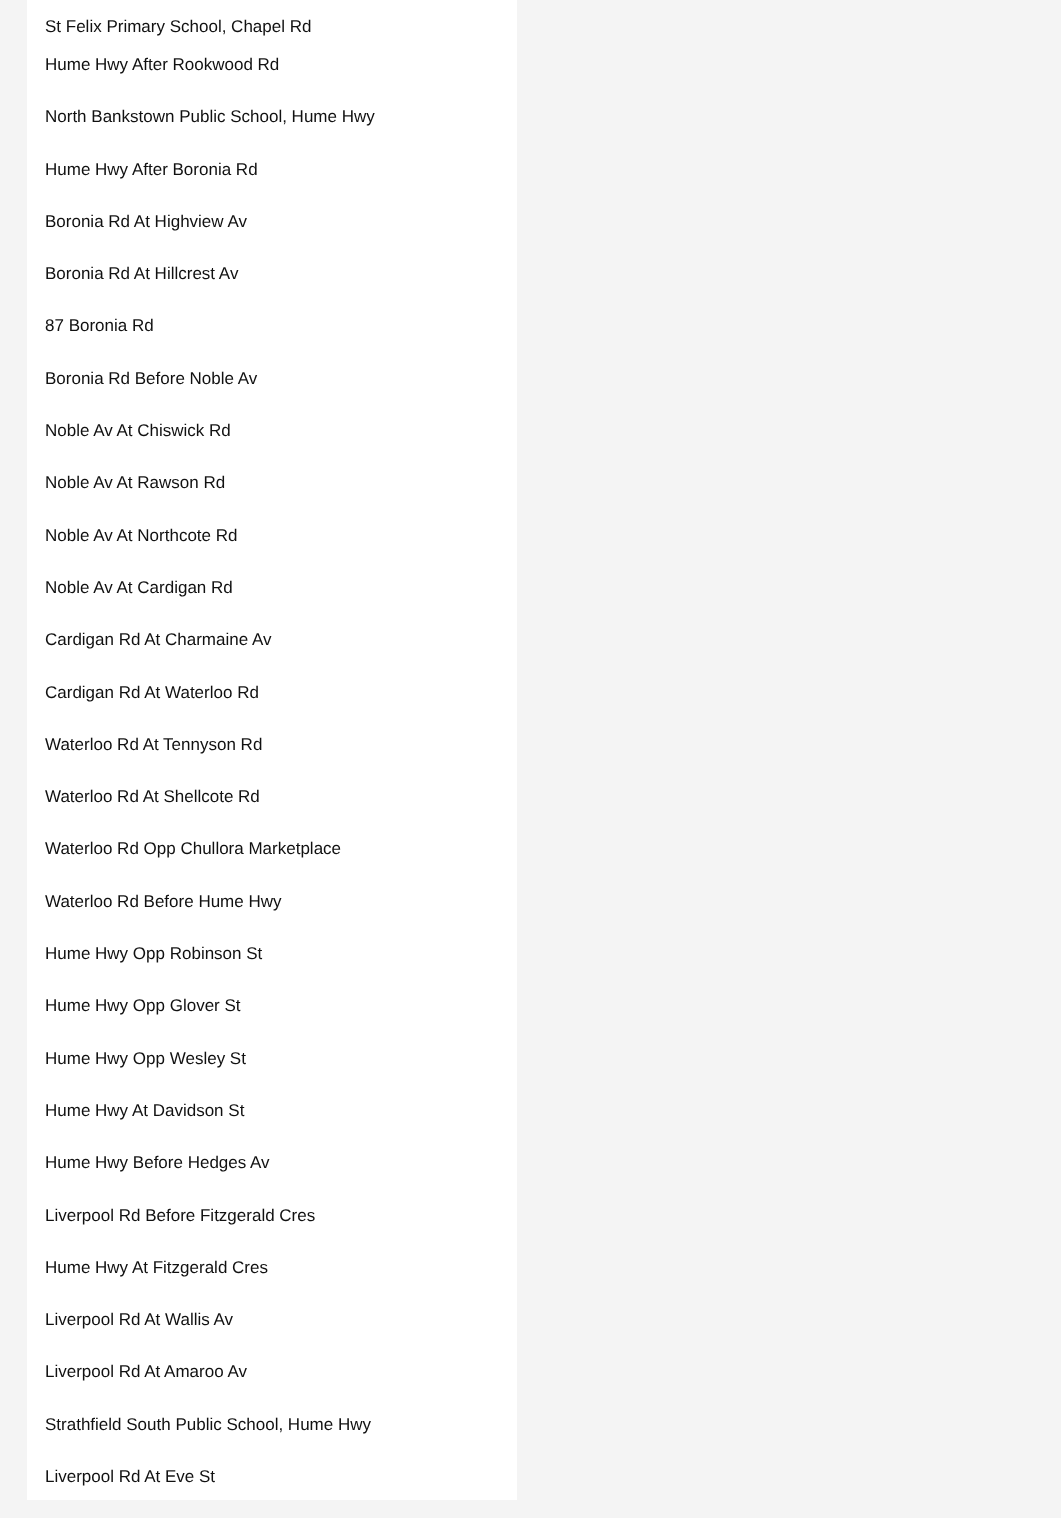St Felix Primary School, Chapel Rd
Hume Hwy After Rookwood Rd
North Bankstown Public School, Hume Hwy
Hume Hwy After Boronia Rd
Boronia Rd At Highview Av
Boronia Rd At Hillcrest Av
87 Boronia Rd
Boronia Rd Before Noble Av
Noble Av At Chiswick Rd
Noble Av At Rawson Rd
Noble Av At Northcote Rd
Noble Av At Cardigan Rd
Cardigan Rd At Charmaine Av
Cardigan Rd At Waterloo Rd
Waterloo Rd At Tennyson Rd
Waterloo Rd At Shellcote Rd
Waterloo Rd Opp Chullora Marketplace
Waterloo Rd Before Hume Hwy
Hume Hwy Opp Robinson St
Hume Hwy Opp Glover St
Hume Hwy Opp Wesley St
Hume Hwy At Davidson St
Hume Hwy Before Hedges Av
Liverpool Rd Before Fitzgerald Cres
Hume Hwy At Fitzgerald Cres
Liverpool Rd At Wallis Av
Liverpool Rd At Amaroo Av
Strathfield South Public School, Hume Hwy
Liverpool Rd At Eve St